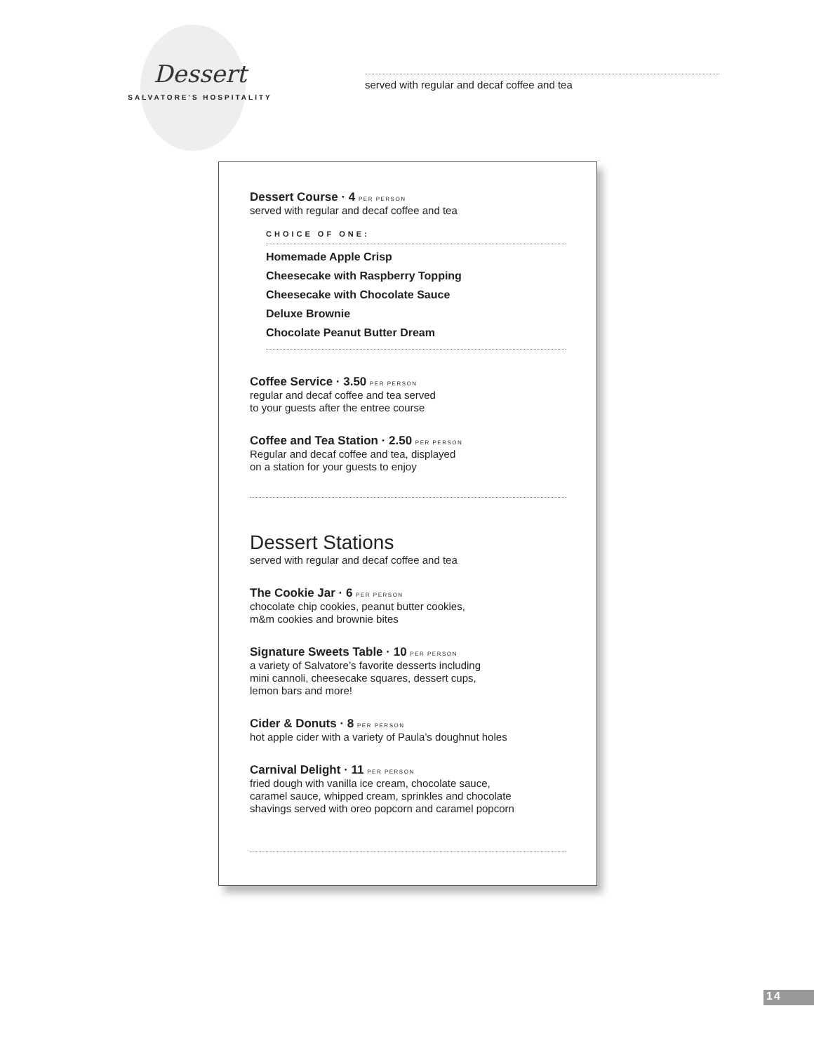Dessert
SALVATORE'S HOSPITALITY
served with regular and decaf coffee and tea
Dessert Course · 4 PER PERSON
served with regular and decaf coffee and tea
CHOICE OF ONE:
Homemade Apple Crisp
Cheesecake with Raspberry Topping
Cheesecake with Chocolate Sauce
Deluxe Brownie
Chocolate Peanut Butter Dream
Coffee Service · 3.50 PER PERSON
regular and decaf coffee and tea served
to your guests after the entree course
Coffee and Tea Station · 2.50 PER PERSON
Regular and decaf coffee and tea, displayed
on a station for your guests to enjoy
Dessert Stations
served with regular and decaf coffee and tea
The Cookie Jar · 6 PER PERSON
chocolate chip cookies, peanut butter cookies,
m&m cookies and brownie bites
Signature Sweets Table · 10 PER PERSON
a variety of Salvatore’s favorite desserts including
mini cannoli, cheesecake squares, dessert cups,
lemon bars and more!
Cider & Donuts · 8 PER PERSON
hot apple cider with a variety of Paula’s doughnut holes
Carnival Delight · 11 PER PERSON
fried dough with vanilla ice cream, chocolate sauce,
caramel sauce, whipped cream, sprinkles and chocolate
shavings served with oreo popcorn and caramel popcorn
14